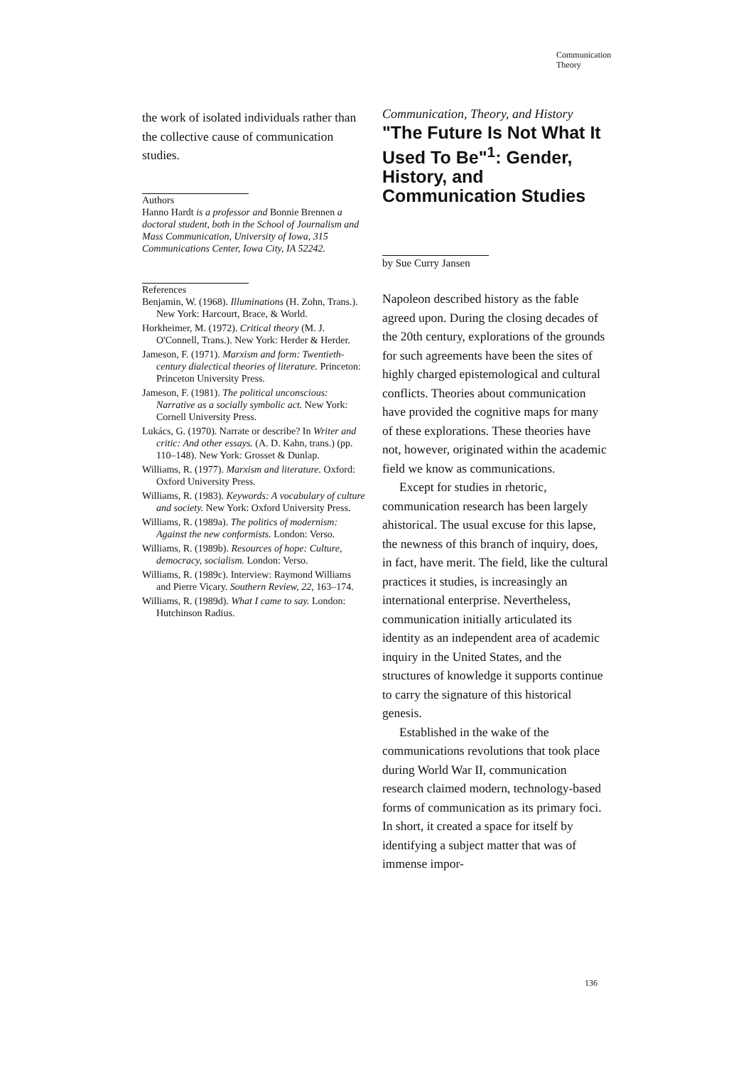Communication
Theory
the work of isolated individuals rather than the collective cause of communication studies.
Authors
Hanno Hardt is a professor and Bonnie Brennen a doctoral student, both in the School of Journalism and Mass Communication, University of Iowa, 315 Communications Center, Iowa City, IA 52242.
References
Benjamin, W. (1968). Illuminations (H. Zohn, Trans.). New York: Harcourt, Brace, & World.
Horkheimer, M. (1972). Critical theory (M. J. O'Connell, Trans.). New York: Herder & Herder.
Jameson, F. (1971). Marxism and form: Twentieth-century dialectical theories of literature. Princeton: Princeton University Press.
Jameson, F. (1981). The political unconscious: Narrative as a socially symbolic act. New York: Cornell University Press.
Lukács, G. (1970). Narrate or describe? In Writer and critic: And other essays. (A. D. Kahn, trans.) (pp. 110–148). New York: Grosset & Dunlap.
Williams, R. (1977). Marxism and literature. Oxford: Oxford University Press.
Williams, R. (1983). Keywords: A vocabulary of culture and society. New York: Oxford University Press.
Williams, R. (1989a). The politics of modernism: Against the new conformists. London: Verso.
Williams, R. (1989b). Resources of hope: Culture, democracy, socialism. London: Verso.
Williams, R. (1989c). Interview: Raymond Williams and Pierre Vicary. Southern Review, 22, 163–174.
Williams, R. (1989d). What I came to say. London: Hutchinson Radius.
Communication, Theory, and History
"The Future Is Not What It Used To Be"<sup>1</sup>: Gender, History, and Communication Studies
by Sue Curry Jansen
Napoleon described history as the fable agreed upon. During the closing decades of the 20th century, explorations of the grounds for such agreements have been the sites of highly charged epistemological and cultural conflicts. Theories about communication have provided the cognitive maps for many of these explorations. These theories have not, however, originated within the academic field we know as communications.
Except for studies in rhetoric, communication research has been largely ahistorical. The usual excuse for this lapse, the newness of this branch of inquiry, does, in fact, have merit. The field, like the cultural practices it studies, is increasingly an international enterprise. Nevertheless, communication initially articulated its identity as an independent area of academic inquiry in the United States, and the structures of knowledge it supports continue to carry the signature of this historical genesis.
Established in the wake of the communications revolutions that took place during World War II, communication research claimed modern, technology-based forms of communication as its primary foci. In short, it created a space for itself by identifying a subject matter that was of immense impor-
136